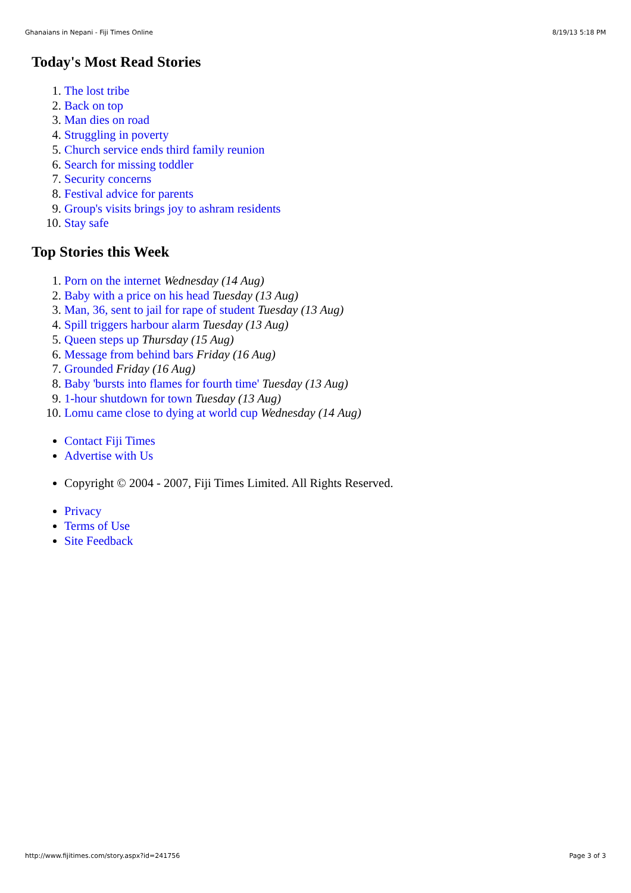Ghanaians in Nepani - Fiji Times Online 8/19/13 5:18 PM
Today's Most Read Stories
1. The lost tribe
2. Back on top
3. Man dies on road
4. Struggling in poverty
5. Church service ends third family reunion
6. Search for missing toddler
7. Security concerns
8. Festival advice for parents
9. Group's visits brings joy to ashram residents
10. Stay safe
Top Stories this Week
1. Porn on the internet Wednesday (14 Aug)
2. Baby with a price on his head Tuesday (13 Aug)
3. Man, 36, sent to jail for rape of student Tuesday (13 Aug)
4. Spill triggers harbour alarm Tuesday (13 Aug)
5. Queen steps up Thursday (15 Aug)
6. Message from behind bars Friday (16 Aug)
7. Grounded Friday (16 Aug)
8. Baby 'bursts into flames for fourth time' Tuesday (13 Aug)
9. 1-hour shutdown for town Tuesday (13 Aug)
10. Lomu came close to dying at world cup Wednesday (14 Aug)
Contact Fiji Times
Advertise with Us
Copyright © 2004 - 2007, Fiji Times Limited. All Rights Reserved.
Privacy
Terms of Use
Site Feedback
http://www.fijitimes.com/story.aspx?id=241756 Page 3 of 3